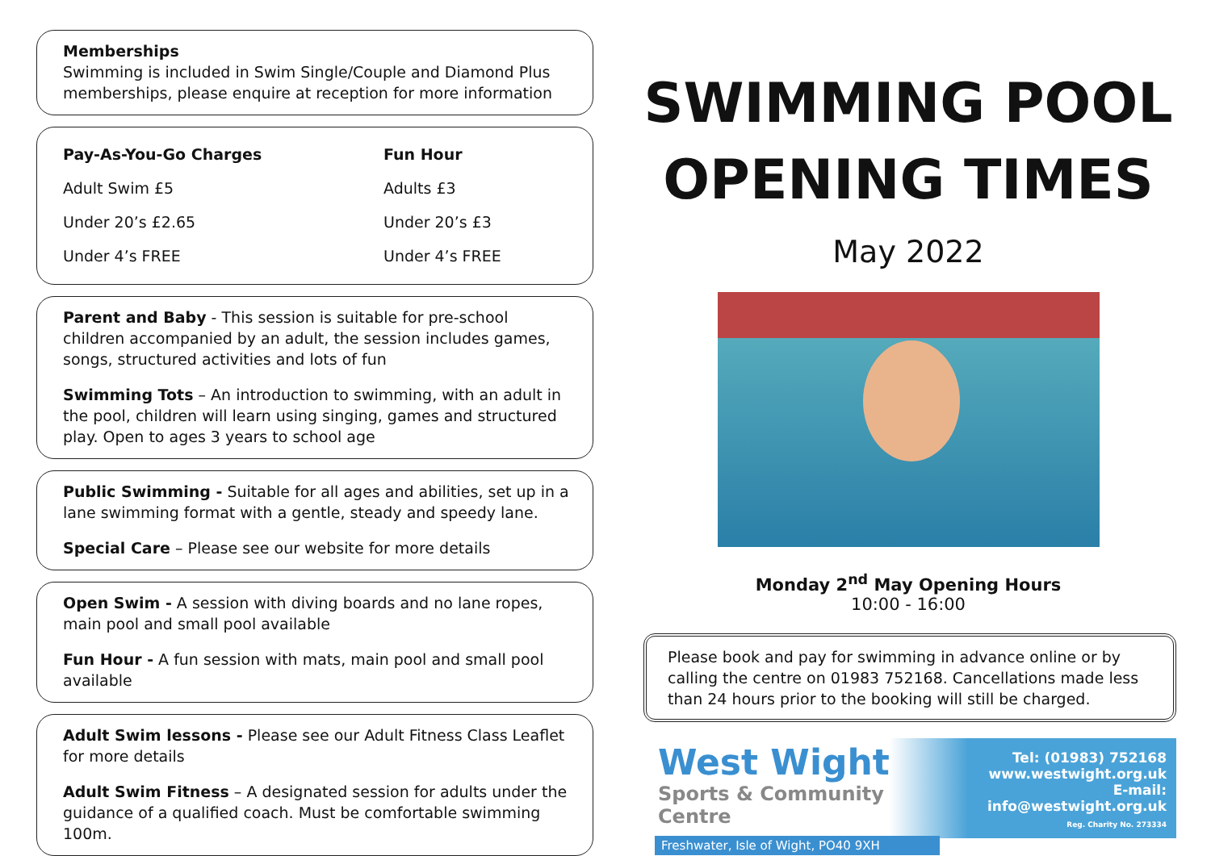Memberships
Swimming is included in Swim Single/Couple and Diamond Plus memberships, please enquire at reception for more information
| Pay-As-You-Go Charges | Fun Hour |
| --- | --- |
| Adult Swim £5 | Adults £3 |
| Under 20’s £2.65 | Under 20’s £3 |
| Under 4’s FREE | Under 4’s FREE |
Parent and Baby - This session is suitable for pre-school children accompanied by an adult, the session includes games, songs, structured activities and lots of fun
Swimming Tots – An introduction to swimming, with an adult in the pool, children will learn using singing, games and structured play. Open to ages 3 years to school age
Public Swimming - Suitable for all ages and abilities, set up in a lane swimming format with a gentle, steady and speedy lane.
Special Care – Please see our website for more details
Open Swim - A session with diving boards and no lane ropes, main pool and small pool available
Fun Hour - A fun session with mats, main pool and small pool available
Adult Swim lessons - Please see our Adult Fitness Class Leaflet for more details
Adult Swim Fitness – A designated session for adults under the guidance of a qualified coach. Must be comfortable swimming 100m.
SWIMMING POOL
OPENING TIMES
May 2022
Monday 2<sup>nd</sup> May Opening Hours
10:00 - 16:00
Please book and pay for swimming in advance online or by calling the centre on 01983 752168. Cancellations made less than 24 hours prior to the booking will still be charged.
West Wight
Sports & Community Centre
Freshwater, Isle of Wight, PO40 9XH
Tel: (01983) 752168
www.westwight.org.uk
E-mail: info@westwight.org.uk
Reg. Charity No. 273334